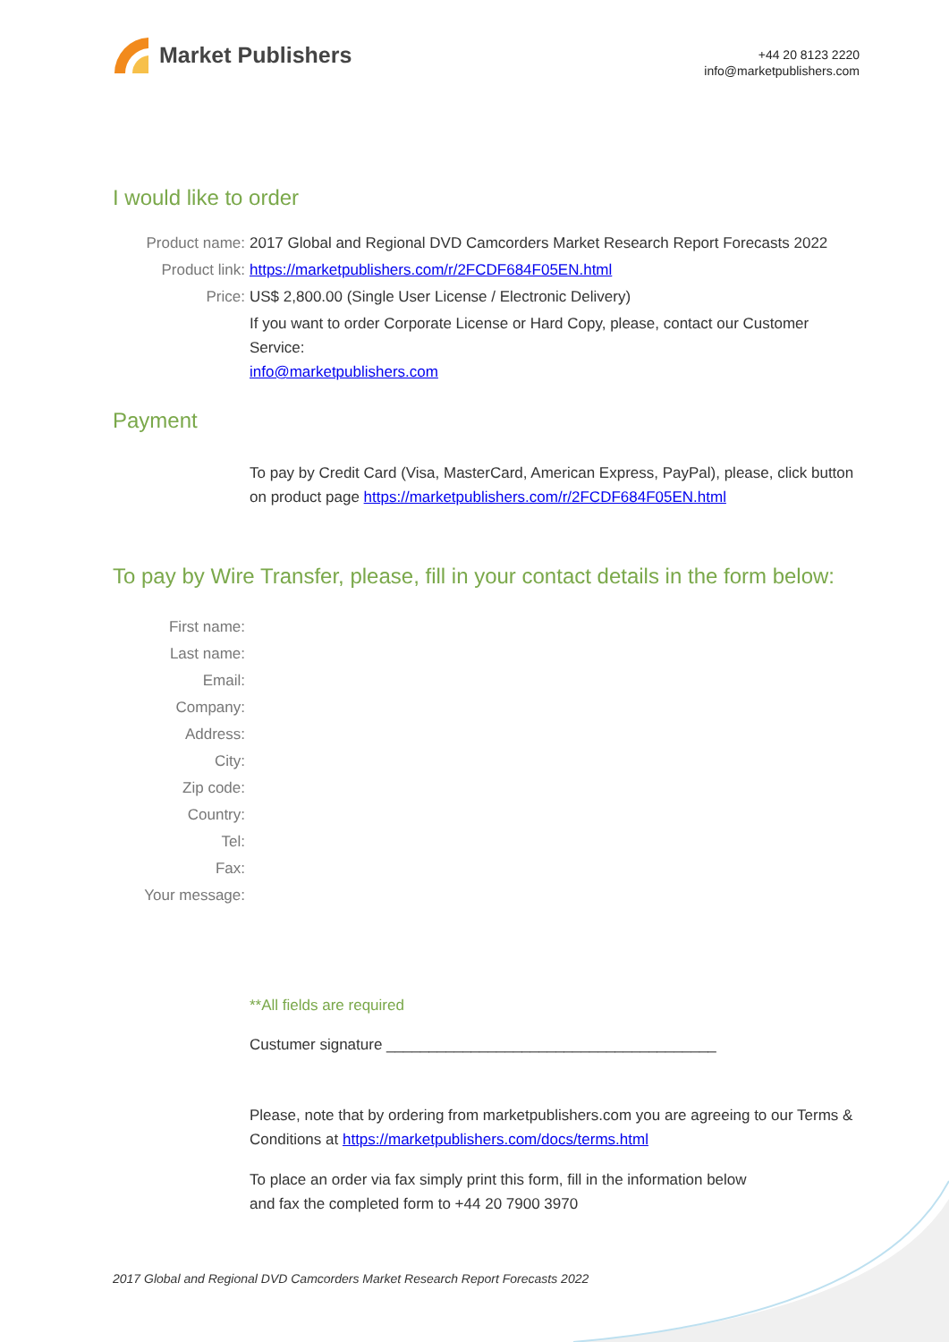Market Publishers
+44 20 8123 2220
info@marketpublishers.com
I would like to order
Product name: 2017 Global and Regional DVD Camcorders Market Research Report Forecasts 2022
Product link: https://marketpublishers.com/r/2FCDF684F05EN.html
Price: US$ 2,800.00 (Single User License / Electronic Delivery)
If you want to order Corporate License or Hard Copy, please, contact our Customer Service:
info@marketpublishers.com
Payment
To pay by Credit Card (Visa, MasterCard, American Express, PayPal), please, click button on product page https://marketpublishers.com/r/2FCDF684F05EN.html
To pay by Wire Transfer, please, fill in your contact details in the form below:
First name:
Last name:
Email:
Company:
Address:
City:
Zip code:
Country:
Tel:
Fax:
Your message:
**All fields are required
Custumer signature _______________________________________
Please, note that by ordering from marketpublishers.com you are agreeing to our Terms & Conditions at https://marketpublishers.com/docs/terms.html
To place an order via fax simply print this form, fill in the information below
and fax the completed form to +44 20 7900 3970
2017 Global and Regional DVD Camcorders Market Research Report Forecasts 2022